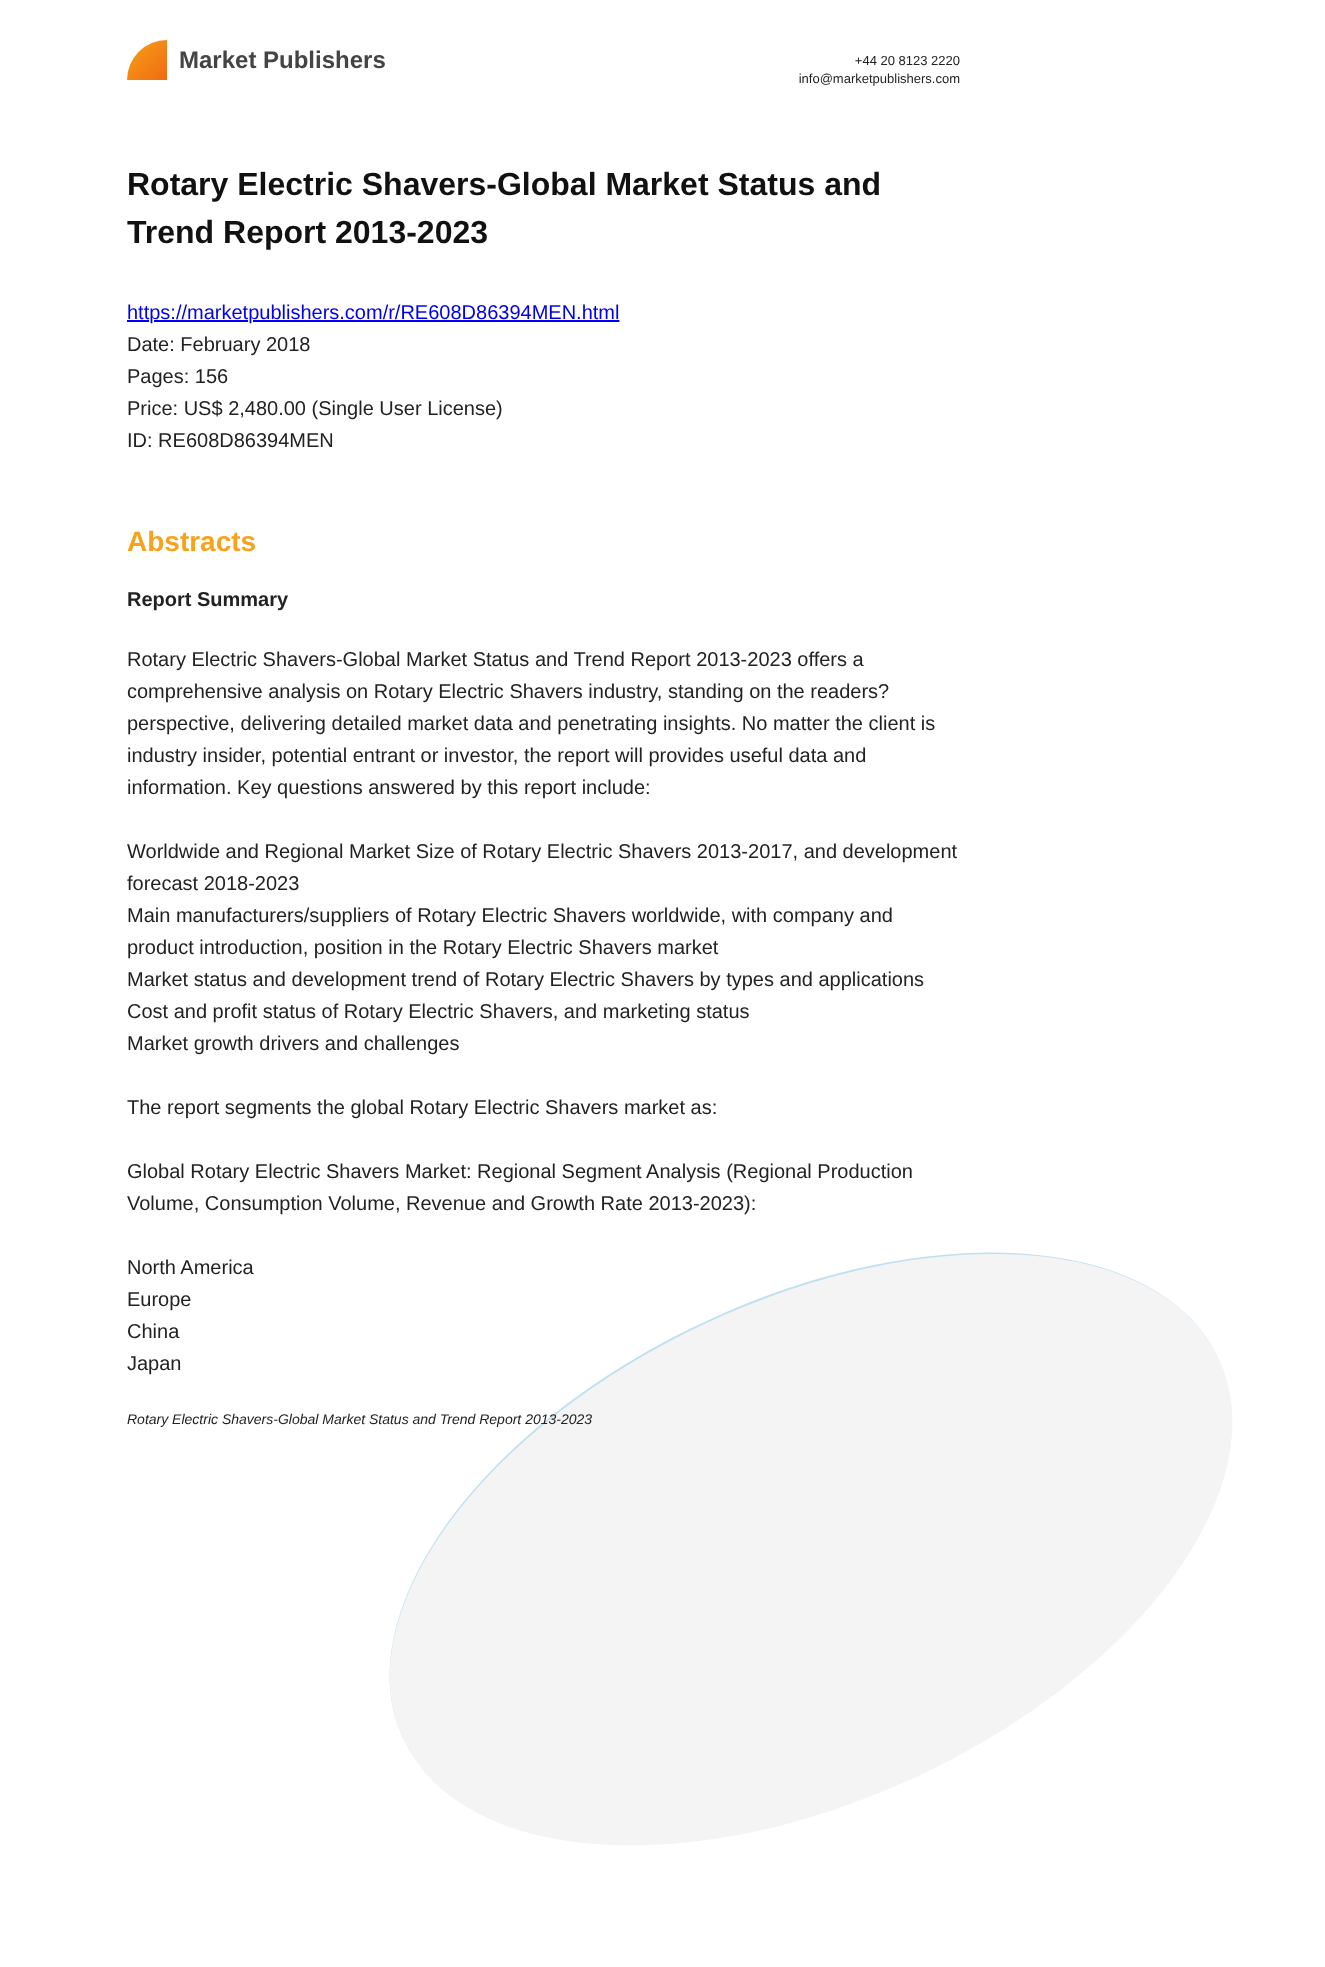Market Publishers
+44 20 8123 2220
info@marketpublishers.com
Rotary Electric Shavers-Global Market Status and Trend Report 2013-2023
https://marketpublishers.com/r/RE608D86394MEN.html
Date: February 2018
Pages: 156
Price: US$ 2,480.00 (Single User License)
ID: RE608D86394MEN
Abstracts
Report Summary
Rotary Electric Shavers-Global Market Status and Trend Report 2013-2023 offers a comprehensive analysis on Rotary Electric Shavers industry, standing on the readers? perspective, delivering detailed market data and penetrating insights. No matter the client is industry insider, potential entrant or investor, the report will provides useful data and information. Key questions answered by this report include:
Worldwide and Regional Market Size of Rotary Electric Shavers 2013-2017, and development forecast 2018-2023
Main manufacturers/suppliers of Rotary Electric Shavers worldwide, with company and product introduction, position in the Rotary Electric Shavers market
Market status and development trend of Rotary Electric Shavers by types and applications
Cost and profit status of Rotary Electric Shavers, and marketing status
Market growth drivers and challenges
The report segments the global Rotary Electric Shavers market as:
Global Rotary Electric Shavers Market: Regional Segment Analysis (Regional Production Volume, Consumption Volume, Revenue and Growth Rate 2013-2023):
North America
Europe
China
Japan
Rotary Electric Shavers-Global Market Status and Trend Report 2013-2023